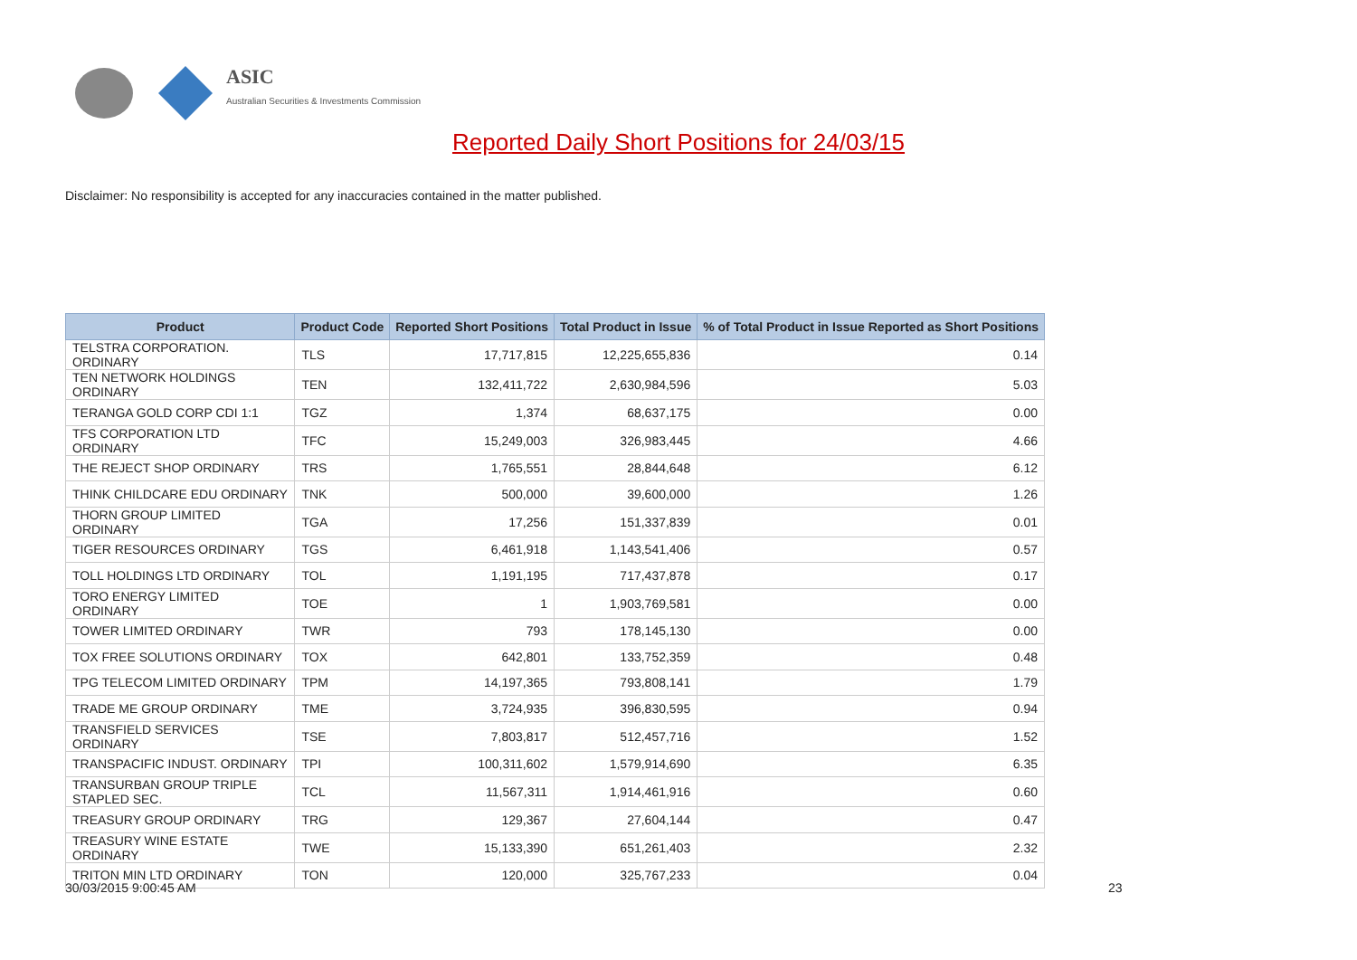ASIC
Australian Securities & Investments Commission
Reported Daily Short Positions for 24/03/15
Disclaimer: No responsibility is accepted for any inaccuracies contained in the matter published.
| Product | Product Code | Reported Short Positions | Total Product in Issue | % of Total Product in Issue Reported as Short Positions |
| --- | --- | --- | --- | --- |
| TELSTRA CORPORATION. ORDINARY | TLS | 17,717,815 | 12,225,655,836 | 0.14 |
| TEN NETWORK HOLDINGS ORDINARY | TEN | 132,411,722 | 2,630,984,596 | 5.03 |
| TERANGA GOLD CORP CDI 1:1 | TGZ | 1,374 | 68,637,175 | 0.00 |
| TFS CORPORATION LTD ORDINARY | TFC | 15,249,003 | 326,983,445 | 4.66 |
| THE REJECT SHOP ORDINARY | TRS | 1,765,551 | 28,844,648 | 6.12 |
| THINK CHILDCARE EDU ORDINARY | TNK | 500,000 | 39,600,000 | 1.26 |
| THORN GROUP LIMITED ORDINARY | TGA | 17,256 | 151,337,839 | 0.01 |
| TIGER RESOURCES ORDINARY | TGS | 6,461,918 | 1,143,541,406 | 0.57 |
| TOLL HOLDINGS LTD ORDINARY | TOL | 1,191,195 | 717,437,878 | 0.17 |
| TORO ENERGY LIMITED ORDINARY | TOE | 1 | 1,903,769,581 | 0.00 |
| TOWER LIMITED ORDINARY | TWR | 793 | 178,145,130 | 0.00 |
| TOX FREE SOLUTIONS ORDINARY | TOX | 642,801 | 133,752,359 | 0.48 |
| TPG TELECOM LIMITED ORDINARY | TPM | 14,197,365 | 793,808,141 | 1.79 |
| TRADE ME GROUP ORDINARY | TME | 3,724,935 | 396,830,595 | 0.94 |
| TRANSFIELD SERVICES ORDINARY | TSE | 7,803,817 | 512,457,716 | 1.52 |
| TRANSPACIFIC INDUST. ORDINARY | TPI | 100,311,602 | 1,579,914,690 | 6.35 |
| TRANSURBAN GROUP TRIPLE STAPLED SEC. | TCL | 11,567,311 | 1,914,461,916 | 0.60 |
| TREASURY GROUP ORDINARY | TRG | 129,367 | 27,604,144 | 0.47 |
| TREASURY WINE ESTATE ORDINARY | TWE | 15,133,390 | 651,261,403 | 2.32 |
| TRITON MIN LTD ORDINARY | TON | 120,000 | 325,767,233 | 0.04 |
30/03/2015 9:00:45 AM 23